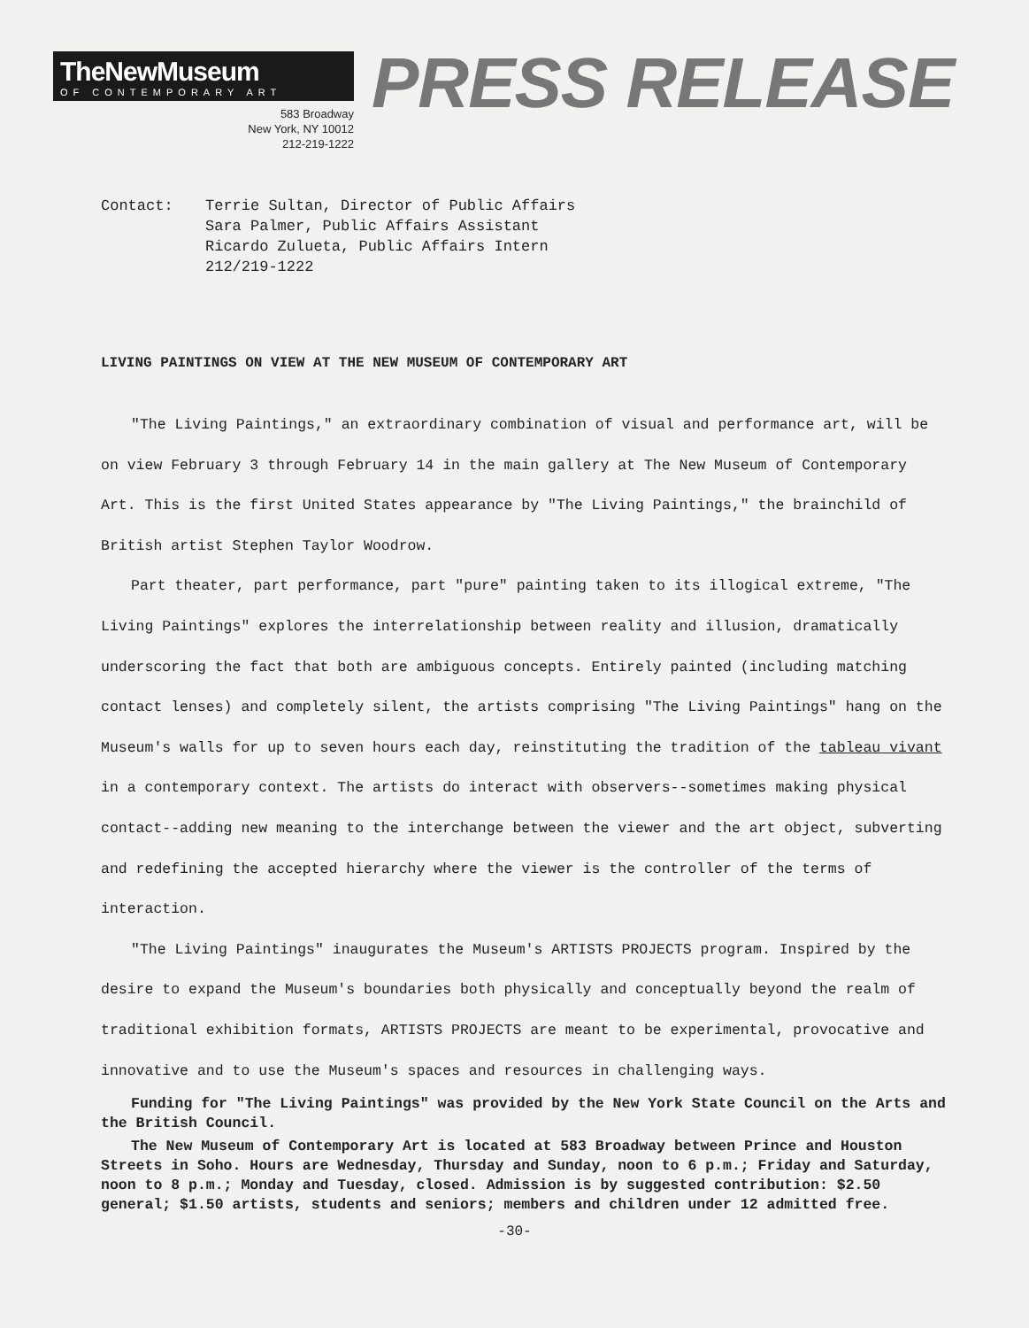TheNewMuseum
OF CONTEMPORARY ART
583 Broadway
New York, NY 10012
212-219-1222
PRESS RELEASE
Contact: Terrie Sultan, Director of Public Affairs
Sara Palmer, Public Affairs Assistant
Ricardo Zulueta, Public Affairs Intern
212/219-1222
LIVING PAINTINGS ON VIEW AT THE NEW MUSEUM OF CONTEMPORARY ART
"The Living Paintings," an extraordinary combination of visual and performance art, will be on view February 3 through February 14 in the main gallery at The New Museum of Contemporary Art. This is the first United States appearance by "The Living Paintings," the brainchild of British artist Stephen Taylor Woodrow.
Part theater, part performance, part "pure" painting taken to its illogical extreme, "The Living Paintings" explores the interrelationship between reality and illusion, dramatically underscoring the fact that both are ambiguous concepts. Entirely painted (including matching contact lenses) and completely silent, the artists comprising "The Living Paintings" hang on the Museum's walls for up to seven hours each day, reinstituting the tradition of the tableau vivant in a contemporary context. The artists do interact with observers--sometimes making physical contact--adding new meaning to the interchange between the viewer and the art object, subverting and redefining the accepted hierarchy where the viewer is the controller of the terms of interaction.
"The Living Paintings" inaugurates the Museum's ARTISTS PROJECTS program. Inspired by the desire to expand the Museum's boundaries both physically and conceptually beyond the realm of traditional exhibition formats, ARTISTS PROJECTS are meant to be experimental, provocative and innovative and to use the Museum's spaces and resources in challenging ways.
Funding for "The Living Paintings" was provided by the New York State Council on the Arts and the British Council.
The New Museum of Contemporary Art is located at 583 Broadway between Prince and Houston Streets in Soho. Hours are Wednesday, Thursday and Sunday, noon to 6 p.m.; Friday and Saturday, noon to 8 p.m.; Monday and Tuesday, closed. Admission is by suggested contribution: $2.50 general; $1.50 artists, students and seniors; members and children under 12 admitted free.
-30-